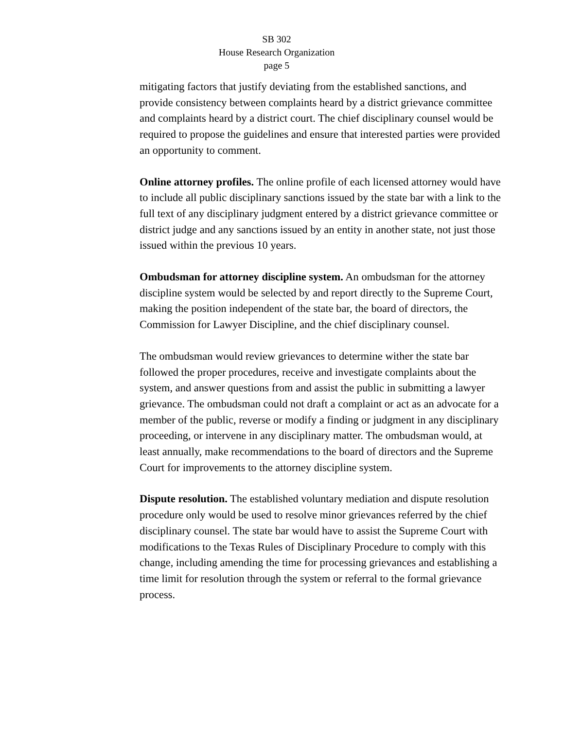SB 302
House Research Organization
page 5
mitigating factors that justify deviating from the established sanctions, and provide consistency between complaints heard by a district grievance committee and complaints heard by a district court. The chief disciplinary counsel would be required to propose the guidelines and ensure that interested parties were provided an opportunity to comment.
Online attorney profiles. The online profile of each licensed attorney would have to include all public disciplinary sanctions issued by the state bar with a link to the full text of any disciplinary judgment entered by a district grievance committee or district judge and any sanctions issued by an entity in another state, not just those issued within the previous 10 years.
Ombudsman for attorney discipline system. An ombudsman for the attorney discipline system would be selected by and report directly to the Supreme Court, making the position independent of the state bar, the board of directors, the Commission for Lawyer Discipline, and the chief disciplinary counsel.
The ombudsman would review grievances to determine wither the state bar followed the proper procedures, receive and investigate complaints about the system, and answer questions from and assist the public in submitting a lawyer grievance. The ombudsman could not draft a complaint or act as an advocate for a member of the public, reverse or modify a finding or judgment in any disciplinary proceeding, or intervene in any disciplinary matter. The ombudsman would, at least annually, make recommendations to the board of directors and the Supreme Court for improvements to the attorney discipline system.
Dispute resolution. The established voluntary mediation and dispute resolution procedure only would be used to resolve minor grievances referred by the chief disciplinary counsel. The state bar would have to assist the Supreme Court with modifications to the Texas Rules of Disciplinary Procedure to comply with this change, including amending the time for processing grievances and establishing a time limit for resolution through the system or referral to the formal grievance process.